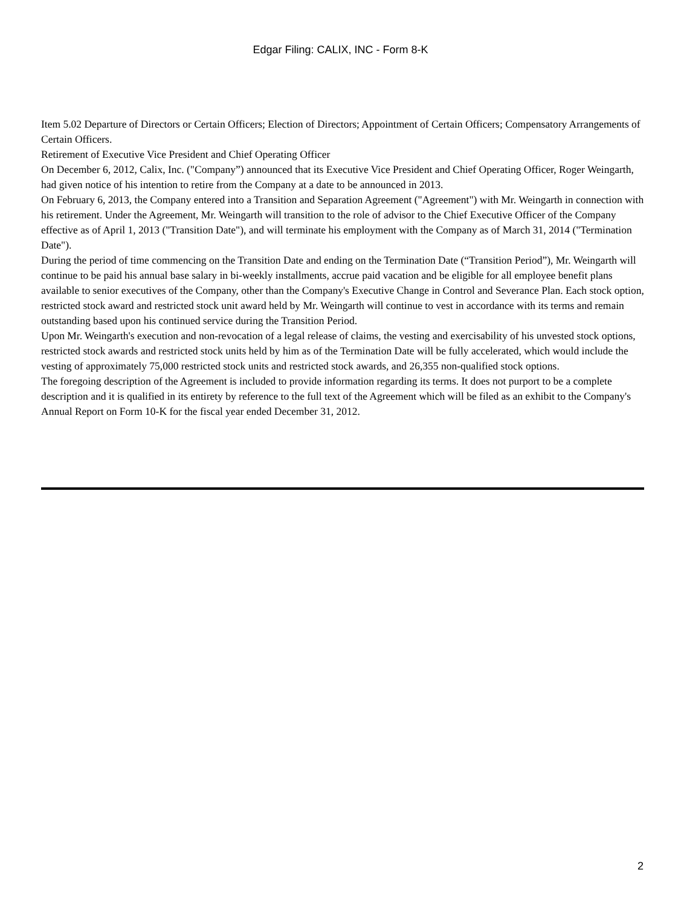Edgar Filing: CALIX, INC - Form 8-K
Item 5.02 Departure of Directors or Certain Officers; Election of Directors; Appointment of Certain Officers; Compensatory Arrangements of Certain Officers.
Retirement of Executive Vice President and Chief Operating Officer
On December 6, 2012, Calix, Inc. ("Company”) announced that its Executive Vice President and Chief Operating Officer, Roger Weingarth, had given notice of his intention to retire from the Company at a date to be announced in 2013.
On February 6, 2013, the Company entered into a Transition and Separation Agreement ("Agreement") with Mr. Weingarth in connection with his retirement. Under the Agreement, Mr. Weingarth will transition to the role of advisor to the Chief Executive Officer of the Company effective as of April 1, 2013 ("Transition Date"), and will terminate his employment with the Company as of March 31, 2014 ("Termination Date").
During the period of time commencing on the Transition Date and ending on the Termination Date (“Transition Period”), Mr. Weingarth will continue to be paid his annual base salary in bi-weekly installments, accrue paid vacation and be eligible for all employee benefit plans available to senior executives of the Company, other than the Company's Executive Change in Control and Severance Plan. Each stock option, restricted stock award and restricted stock unit award held by Mr. Weingarth will continue to vest in accordance with its terms and remain outstanding based upon his continued service during the Transition Period.
Upon Mr. Weingarth's execution and non-revocation of a legal release of claims, the vesting and exercisability of his unvested stock options, restricted stock awards and restricted stock units held by him as of the Termination Date will be fully accelerated, which would include the vesting of approximately 75,000 restricted stock units and restricted stock awards, and 26,355 non-qualified stock options.
The foregoing description of the Agreement is included to provide information regarding its terms. It does not purport to be a complete description and it is qualified in its entirety by reference to the full text of the Agreement which will be filed as an exhibit to the Company's Annual Report on Form 10-K for the fiscal year ended December 31, 2012.
2